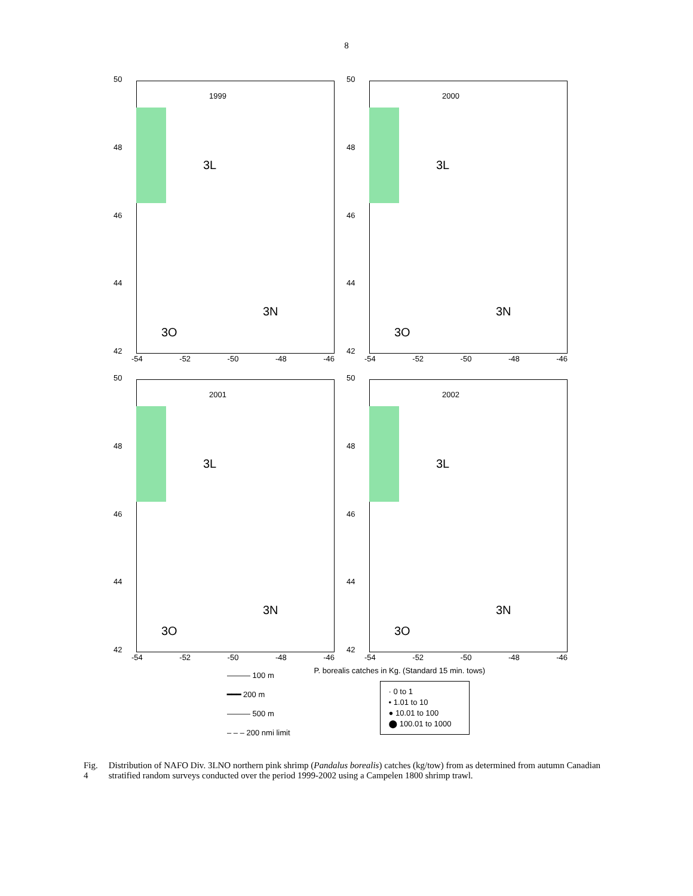8
50
48
46
44
42
1999
3L
3N
3O
-54 -52 -50 -48 -46
50
48
46
44
42
2000
3L
3N
3O
-54 -52 -50 -48 -46
50
48
46
44
42
2001
3L
3N
3O
-54 -52 -50 -48 -46
50
48
46
44
42
2002
3L
3N
3O
-54 -52 -50 -48 -46
——— 100 m
━━━ 200 m
——— 500 m
– – – 200 nmi limit
P. borealis catches in Kg. (Standard 15 min. tows)
· 0 to 1
• 1.01 to 10
● 10.01 to 100
⬤ 100.01 to 1000
Fig. 4 Distribution of NAFO Div. 3LNO northern pink shrimp (Pandalus borealis) catches (kg/tow) from as determined from autumn Canadian stratified random surveys conducted over the period 1999-2002 using a Campelen 1800 shrimp trawl.